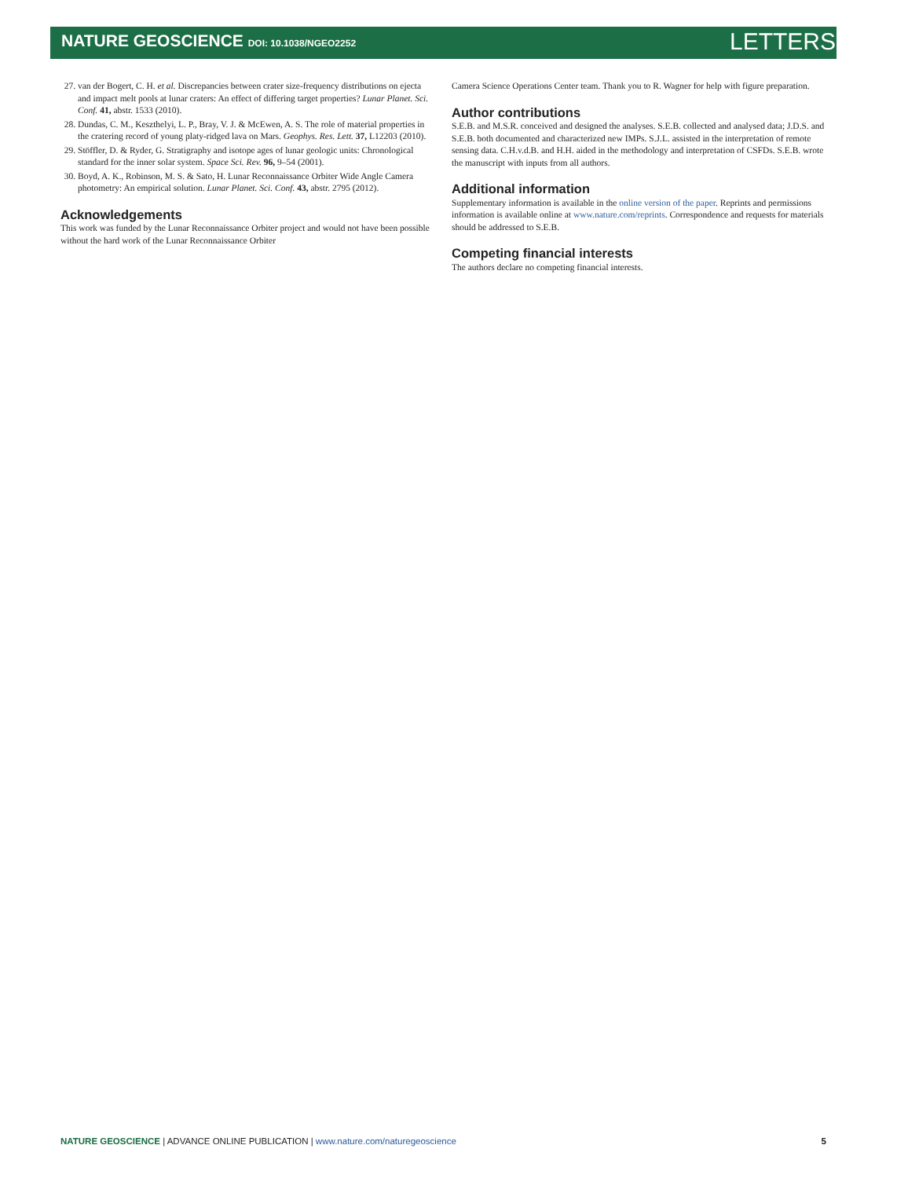NATURE GEOSCIENCE DOI: 10.1038/NGEO2252 LETTERS
27. van der Bogert, C. H. et al. Discrepancies between crater size-frequency distributions on ejecta and impact melt pools at lunar craters: An effect of differing target properties? Lunar Planet. Sci. Conf. 41, abstr. 1533 (2010).
28. Dundas, C. M., Keszthelyi, L. P., Bray, V. J. & McEwen, A. S. The role of material properties in the cratering record of young platy-ridged lava on Mars. Geophys. Res. Lett. 37, L12203 (2010).
29. Stöffler, D. & Ryder, G. Stratigraphy and isotope ages of lunar geologic units: Chronological standard for the inner solar system. Space Sci. Rev. 96, 9–54 (2001).
30. Boyd, A. K., Robinson, M. S. & Sato, H. Lunar Reconnaissance Orbiter Wide Angle Camera photometry: An empirical solution. Lunar Planet. Sci. Conf. 43, abstr. 2795 (2012).
Acknowledgements
This work was funded by the Lunar Reconnaissance Orbiter project and would not have been possible without the hard work of the Lunar Reconnaissance Orbiter
Camera Science Operations Center team. Thank you to R. Wagner for help with figure preparation.
Author contributions
S.E.B. and M.S.R. conceived and designed the analyses. S.E.B. collected and analysed data; J.D.S. and S.E.B. both documented and characterized new IMPs. S.J.L. assisted in the interpretation of remote sensing data. C.H.v.d.B. and H.H. aided in the methodology and interpretation of CSFDs. S.E.B. wrote the manuscript with inputs from all authors.
Additional information
Supplementary information is available in the online version of the paper. Reprints and permissions information is available online at www.nature.com/reprints. Correspondence and requests for materials should be addressed to S.E.B.
Competing financial interests
The authors declare no competing financial interests.
NATURE GEOSCIENCE | ADVANCE ONLINE PUBLICATION | www.nature.com/naturegeoscience 5